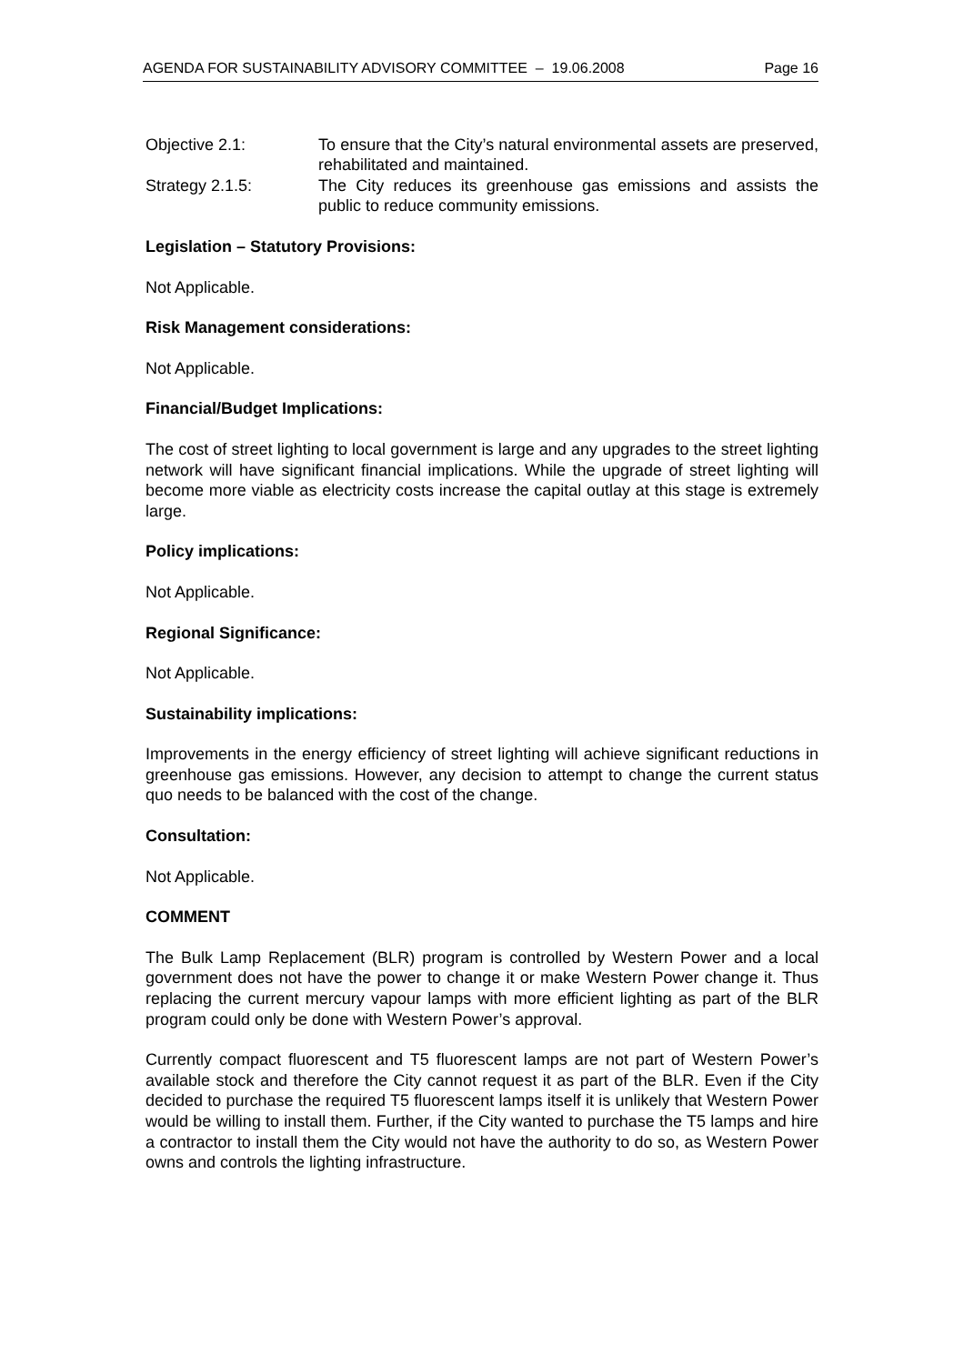AGENDA FOR SUSTAINABILITY ADVISORY COMMITTEE – 19.06.2008 Page 16
Objective 2.1: To ensure that the City’s natural environmental assets are preserved, rehabilitated and maintained.
Strategy 2.1.5: The City reduces its greenhouse gas emissions and assists the public to reduce community emissions.
Legislation – Statutory Provisions:
Not Applicable.
Risk Management considerations:
Not Applicable.
Financial/Budget Implications:
The cost of street lighting to local government is large and any upgrades to the street lighting network will have significant financial implications. While the upgrade of street lighting will become more viable as electricity costs increase the capital outlay at this stage is extremely large.
Policy implications:
Not Applicable.
Regional Significance:
Not Applicable.
Sustainability implications:
Improvements in the energy efficiency of street lighting will achieve significant reductions in greenhouse gas emissions. However, any decision to attempt to change the current status quo needs to be balanced with the cost of the change.
Consultation:
Not Applicable.
COMMENT
The Bulk Lamp Replacement (BLR) program is controlled by Western Power and a local government does not have the power to change it or make Western Power change it. Thus replacing the current mercury vapour lamps with more efficient lighting as part of the BLR program could only be done with Western Power’s approval.
Currently compact fluorescent and T5 fluorescent lamps are not part of Western Power’s available stock and therefore the City cannot request it as part of the BLR. Even if the City decided to purchase the required T5 fluorescent lamps itself it is unlikely that Western Power would be willing to install them. Further, if the City wanted to purchase the T5 lamps and hire a contractor to install them the City would not have the authority to do so, as Western Power owns and controls the lighting infrastructure.